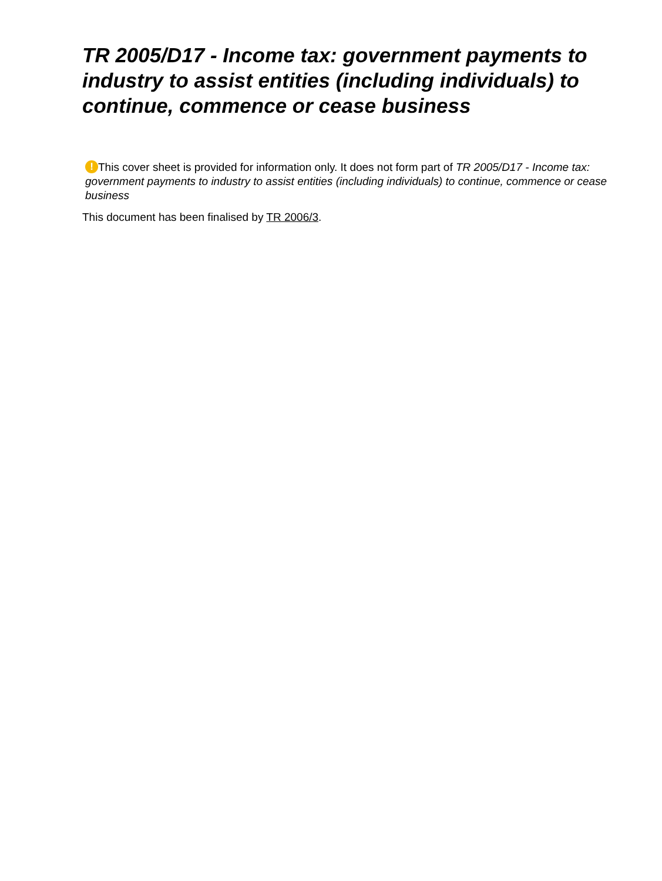TR 2005/D17 - Income tax: government payments to industry to assist entities (including individuals) to continue, commence or cease business
! This cover sheet is provided for information only. It does not form part of TR 2005/D17 - Income tax: government payments to industry to assist entities (including individuals) to continue, commence or cease business
This document has been finalised by TR 2006/3.